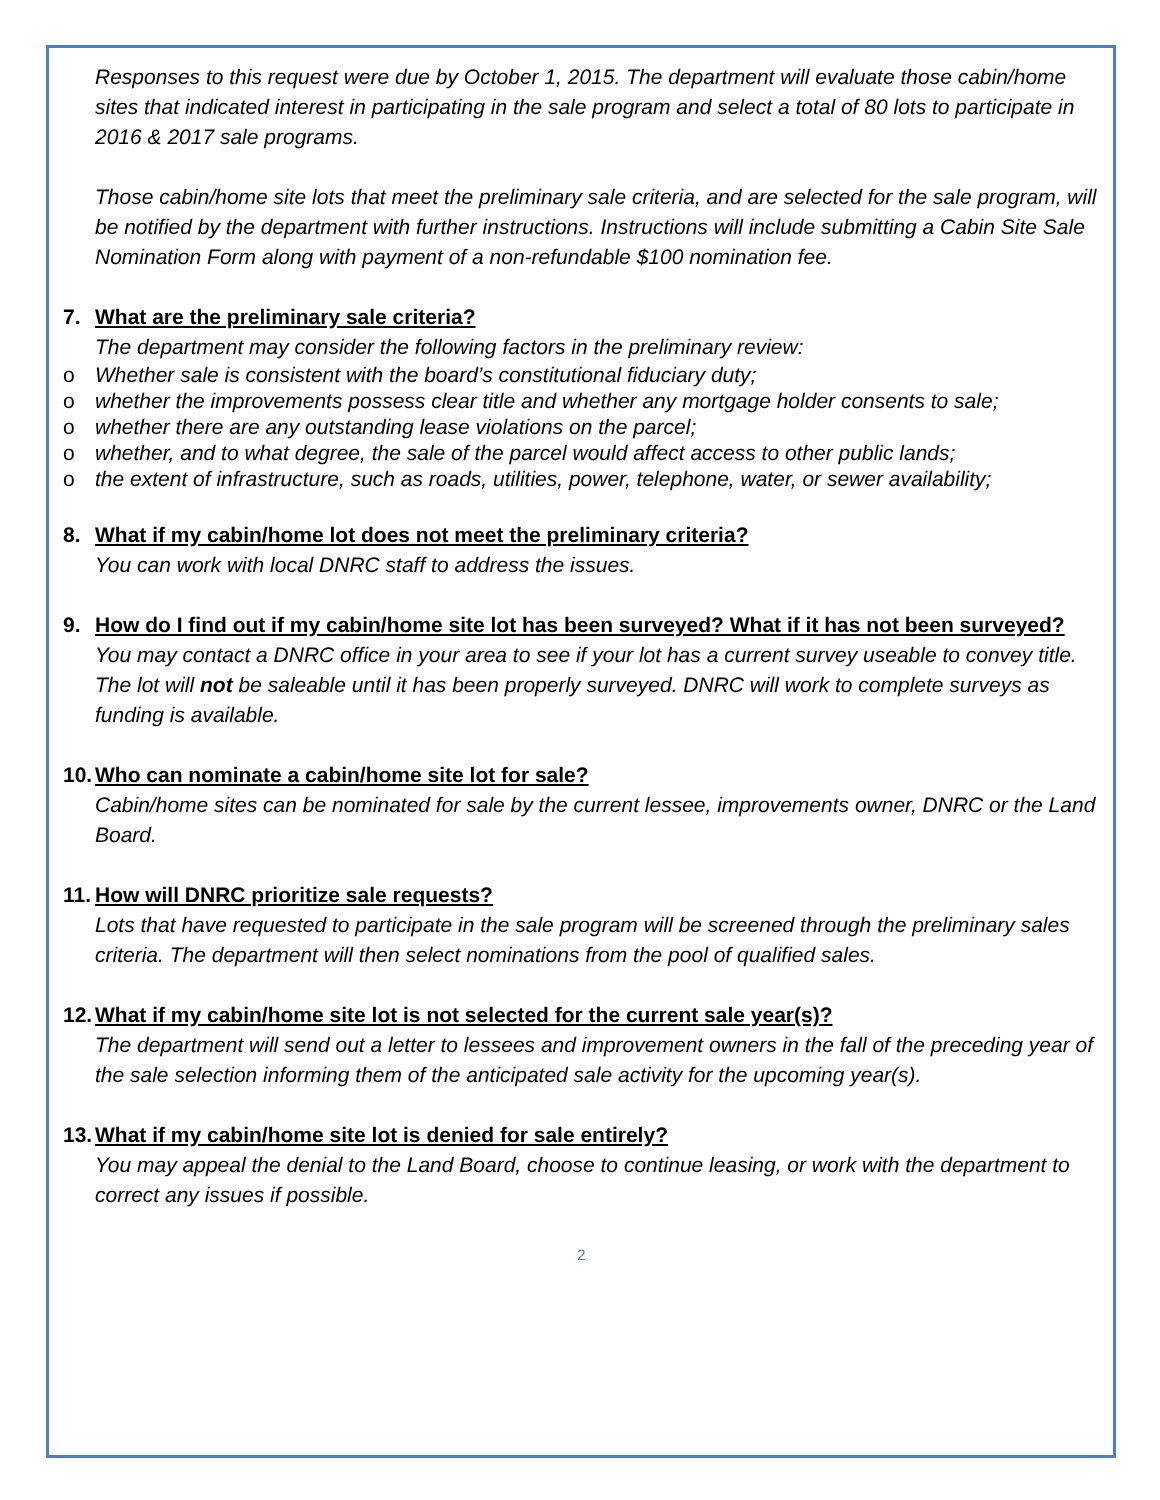Responses to this request were due by October 1, 2015. The department will evaluate those cabin/home sites that indicated interest in participating in the sale program and select a total of 80 lots to participate in 2016 & 2017 sale programs.
Those cabin/home site lots that meet the preliminary sale criteria, and are selected for the sale program, will be notified by the department with further instructions. Instructions will include submitting a Cabin Site Sale Nomination Form along with payment of a non-refundable $100 nomination fee.
7. What are the preliminary sale criteria?
The department may consider the following factors in the preliminary review:
o Whether sale is consistent with the board’s constitutional fiduciary duty;
o whether the improvements possess clear title and whether any mortgage holder consents to sale;
o whether there are any outstanding lease violations on the parcel;
o whether, and to what degree, the sale of the parcel would affect access to other public lands;
o the extent of infrastructure, such as roads, utilities, power, telephone, water, or sewer availability;
8. What if my cabin/home lot does not meet the preliminary criteria?
You can work with local DNRC staff to address the issues.
9. How do I find out if my cabin/home site lot has been surveyed? What if it has not been surveyed?
You may contact a DNRC office in your area to see if your lot has a current survey useable to convey title. The lot will not be saleable until it has been properly surveyed. DNRC will work to complete surveys as funding is available.
10. Who can nominate a cabin/home site lot for sale?
Cabin/home sites can be nominated for sale by the current lessee, improvements owner, DNRC or the Land Board.
11. How will DNRC prioritize sale requests?
Lots that have requested to participate in the sale program will be screened through the preliminary sales criteria. The department will then select nominations from the pool of qualified sales.
12. What if my cabin/home site lot is not selected for the current sale year(s)?
The department will send out a letter to lessees and improvement owners in the fall of the preceding year of the sale selection informing them of the anticipated sale activity for the upcoming year(s).
13. What if my cabin/home site lot is denied for sale entirely?
You may appeal the denial to the Land Board, choose to continue leasing, or work with the department to correct any issues if possible.
2